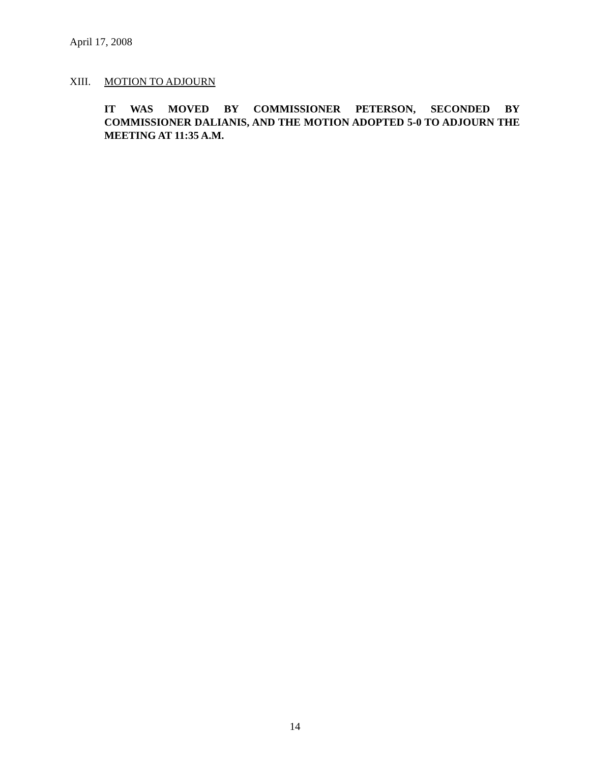April 17, 2008
XIII. MOTION TO ADJOURN
IT WAS MOVED BY COMMISSIONER PETERSON, SECONDED BY COMMISSIONER DALIANIS, AND THE MOTION ADOPTED 5-0 TO ADJOURN THE MEETING AT 11:35 A.M.
14